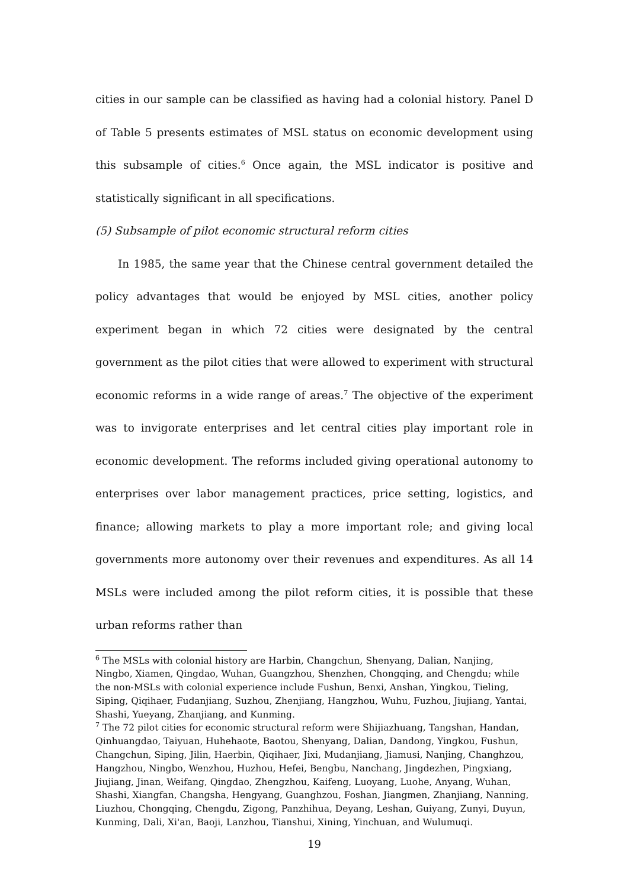cities in our sample can be classified as having had a colonial history. Panel D of Table 5 presents estimates of MSL status on economic development using this subsample of cities.<sup>6</sup> Once again, the MSL indicator is positive and statistically significant in all specifications.
(5) Subsample of pilot economic structural reform cities
In 1985, the same year that the Chinese central government detailed the policy advantages that would be enjoyed by MSL cities, another policy experiment began in which 72 cities were designated by the central government as the pilot cities that were allowed to experiment with structural economic reforms in a wide range of areas.<sup>7</sup> The objective of the experiment was to invigorate enterprises and let central cities play important role in economic development. The reforms included giving operational autonomy to enterprises over labor management practices, price setting, logistics, and finance; allowing markets to play a more important role; and giving local governments more autonomy over their revenues and expenditures. As all 14 MSLs were included among the pilot reform cities, it is possible that these urban reforms rather than
<sup>6</sup> The MSLs with colonial history are Harbin, Changchun, Shenyang, Dalian, Nanjing, Ningbo, Xiamen, Qingdao, Wuhan, Guangzhou, Shenzhen, Chongqing, and Chengdu; while the non-MSLs with colonial experience include Fushun, Benxi, Anshan, Yingkou, Tieling, Siping, Qiqihaer, Fudanjiang, Suzhou, Zhenjiang, Hangzhou, Wuhu, Fuzhou, Jiujiang, Yantai, Shashi, Yueyang, Zhanjiang, and Kunming.
<sup>7</sup> The 72 pilot cities for economic structural reform were Shijiazhuang, Tangshan, Handan, Qinhuangdao, Taiyuan, Huhehaote, Baotou, Shenyang, Dalian, Dandong, Yingkou, Fushun, Changchun, Siping, Jilin, Haerbin, Qiqihaer, Jixi, Mudanjiang, Jiamusi, Nanjing, Changhzou, Hangzhou, Ningbo, Wenzhou, Huzhou, Hefei, Bengbu, Nanchang, Jingdezhen, Pingxiang, Jiujiang, Jinan, Weifang, Qingdao, Zhengzhou, Kaifeng, Luoyang, Luohe, Anyang, Wuhan, Shashi, Xiangfan, Changsha, Hengyang, Guanghzou, Foshan, Jiangmen, Zhanjiang, Nanning, Liuzhou, Chongqing, Chengdu, Zigong, Panzhihua, Deyang, Leshan, Guiyang, Zunyi, Duyun, Kunming, Dali, Xi'an, Baoji, Lanzhou, Tianshui, Xining, Yinchuan, and Wulumuqi.
19